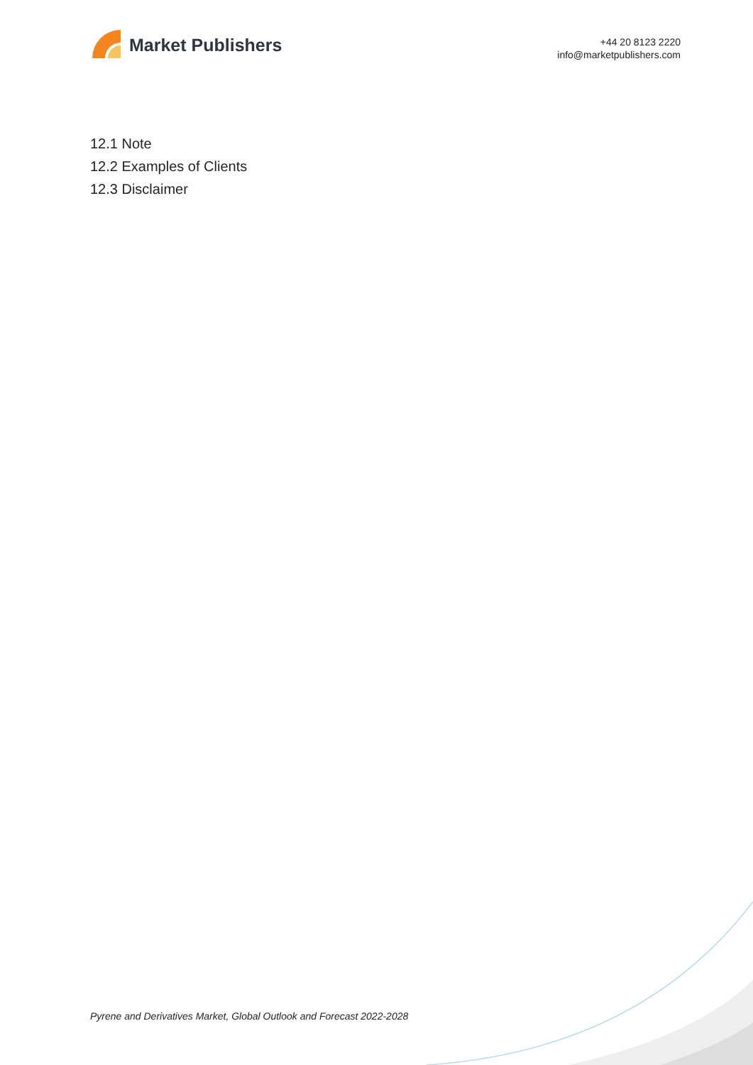Market Publishers
+44 20 8123 2220
info@marketpublishers.com
12.1 Note
12.2 Examples of Clients
12.3 Disclaimer
Pyrene and Derivatives Market, Global Outlook and Forecast 2022-2028